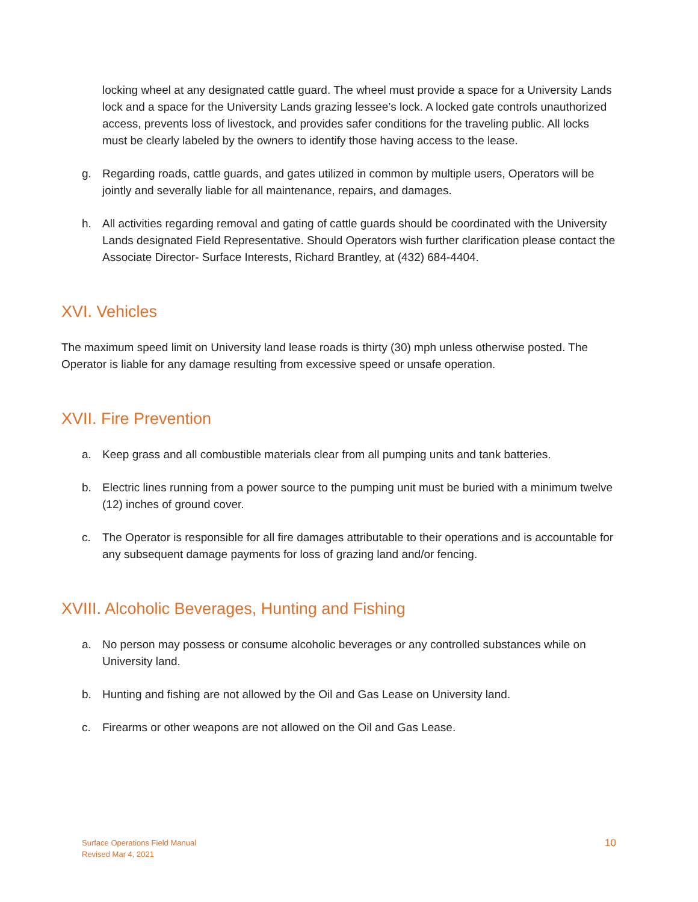locking wheel at any designated cattle guard. The wheel must provide a space for a University Lands lock and a space for the University Lands grazing lessee’s lock. A locked gate controls unauthorized access, prevents loss of livestock, and provides safer conditions for the traveling public. All locks must be clearly labeled by the owners to identify those having access to the lease.
g. Regarding roads, cattle guards, and gates utilized in common by multiple users, Operators will be jointly and severally liable for all maintenance, repairs, and damages.
h. All activities regarding removal and gating of cattle guards should be coordinated with the University Lands designated Field Representative. Should Operators wish further clarification please contact the Associate Director- Surface Interests, Richard Brantley, at (432) 684-4404.
XVI. Vehicles
The maximum speed limit on University land lease roads is thirty (30) mph unless otherwise posted. The Operator is liable for any damage resulting from excessive speed or unsafe operation.
XVII. Fire Prevention
a. Keep grass and all combustible materials clear from all pumping units and tank batteries.
b. Electric lines running from a power source to the pumping unit must be buried with a minimum twelve (12) inches of ground cover.
c. The Operator is responsible for all fire damages attributable to their operations and is accountable for any subsequent damage payments for loss of grazing land and/or fencing.
XVIII. Alcoholic Beverages, Hunting and Fishing
a. No person may possess or consume alcoholic beverages or any controlled substances while on University land.
b. Hunting and fishing are not allowed by the Oil and Gas Lease on University land.
c. Firearms or other weapons are not allowed on the Oil and Gas Lease.
Surface Operations Field Manual
Revised Mar 4, 2021
10